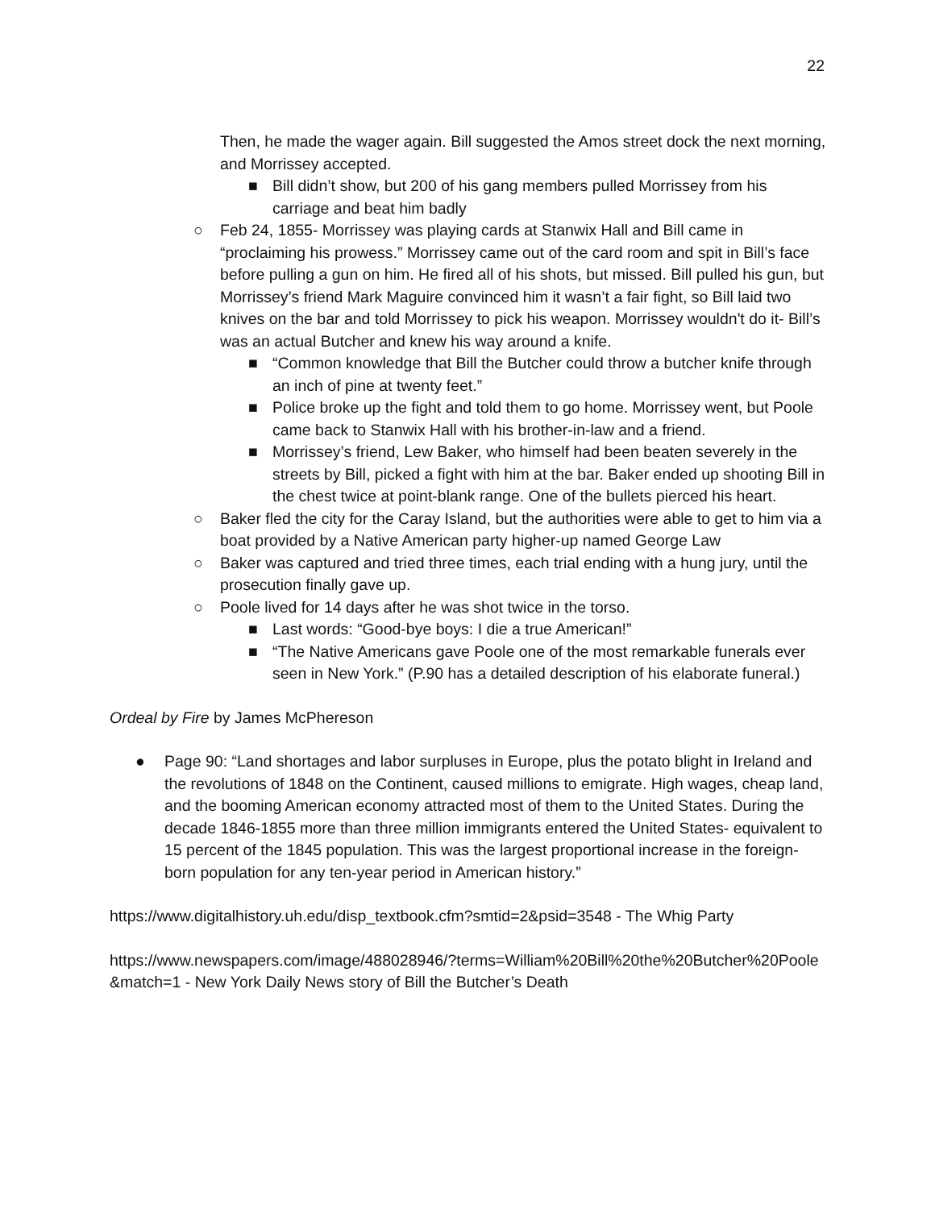22
Then, he made the wager again. Bill suggested the Amos street dock the next morning, and Morrissey accepted.
■ Bill didn’t show, but 200 of his gang members pulled Morrissey from his carriage and beat him badly
○ Feb 24, 1855- Morrissey was playing cards at Stanwix Hall and Bill came in “proclaiming his prowess.” Morrissey came out of the card room and spit in Bill’s face before pulling a gun on him. He fired all of his shots, but missed. Bill pulled his gun, but Morrissey’s friend Mark Maguire convinced him it wasn’t a fair fight, so Bill laid two knives on the bar and told Morrissey to pick his weapon. Morrissey wouldn't do it- Bill’s was an actual Butcher and knew his way around a knife.
■ “Common knowledge that Bill the Butcher could throw a butcher knife through an inch of pine at twenty feet.”
■ Police broke up the fight and told them to go home. Morrissey went, but Poole came back to Stanwix Hall with his brother-in-law and a friend.
■ Morrissey’s friend, Lew Baker, who himself had been beaten severely in the streets by Bill, picked a fight with him at the bar. Baker ended up shooting Bill in the chest twice at point-blank range. One of the bullets pierced his heart.
○ Baker fled the city for the Caray Island, but the authorities were able to get to him via a boat provided by a Native American party higher-up named George Law
○ Baker was captured and tried three times, each trial ending with a hung jury, until the prosecution finally gave up.
○ Poole lived for 14 days after he was shot twice in the torso.
■ Last words: “Good-bye boys: I die a true American!”
■ “The Native Americans gave Poole one of the most remarkable funerals ever seen in New York.” (P.90 has a detailed description of his elaborate funeral.)
Ordeal by Fire by James McPhereson
● Page 90: “Land shortages and labor surpluses in Europe, plus the potato blight in Ireland and the revolutions of 1848 on the Continent, caused millions to emigrate. High wages, cheap land, and the booming American economy attracted most of them to the United States. During the decade 1846-1855 more than three million immigrants entered the United States- equivalent to 15 percent of the 1845 population. This was the largest proportional increase in the foreign-born population for any ten-year period in American history.”
https://www.digitalhistory.uh.edu/disp_textbook.cfm?smtid=2&psid=3548 - The Whig Party
https://www.newspapers.com/image/488028946/?terms=William%20Bill%20the%20Butcher%20Poole&match=1 - New York Daily News story of Bill the Butcher’s Death